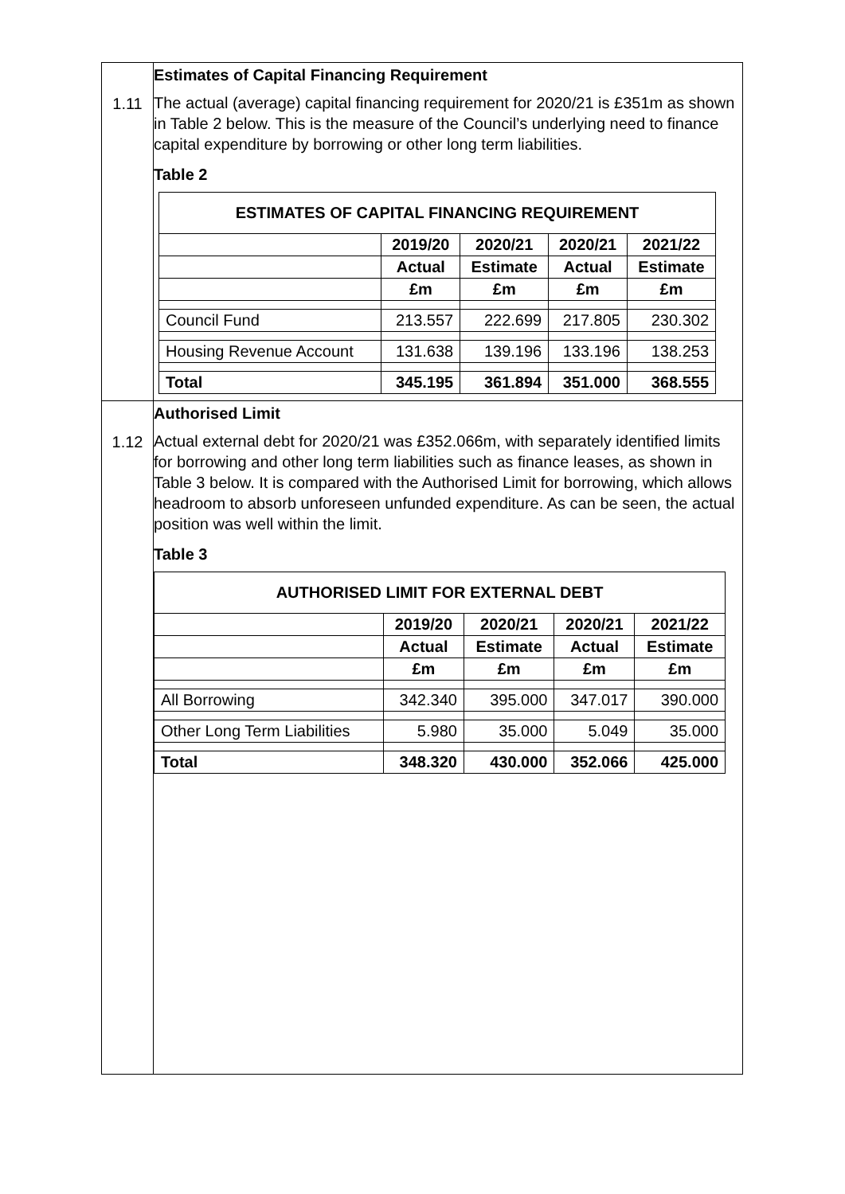| 1.11 | Estimates of Capital Financing Requirement The actual (average) capital financing requirement for 2020/21 is £351m as shown in Table 2 below. This is the measure of the Council’s underlying need to finance capital expenditure by borrowing or other long term liabilities. Table 2 / ESTIMATES OF CAPITAL FINANCING REQUIREMENT / / / / / / / 2019/20 / 2020/21 / 2020/21 / 2021/22 / / / Actual / Estimate / Actual / Estimate / / / £m / £m / £m / £m / / Council Fund / 213.557 / 222.699 / 217.805 / 230.302 / / Housing Revenue Account / 131.638 / 139.196 / 133.196 / 138.253 / / Total / 345.195 / 361.894 / 351.000 / 368.555 / |
| 1.12 | Authorised Limit Actual external debt for 2020/21 was £352.066m, with separately identified limits for borrowing and other long term liabilities such as finance leases, as shown in Table 3 below. It is compared with the Authorised Limit for borrowing, which allows headroom to absorb unforeseen unfunded expenditure. As can be seen, the actual position was well within the limit. Table 3 / AUTHORISED LIMIT FOR EXTERNAL DEBT / / / / / / / 2019/20 / 2020/21 / 2020/21 / 2021/22 / / / Actual / Estimate / Actual / Estimate / / / £m / £m / £m / £m / / All Borrowing / 342.340 / 395.000 / 347.017 / 390.000 / / Other Long Term Liabilities / 5.980 / 35.000 / 5.049 / 35.000 / / Total / 348.320 / 430.000 / 352.066 / 425.000 / |